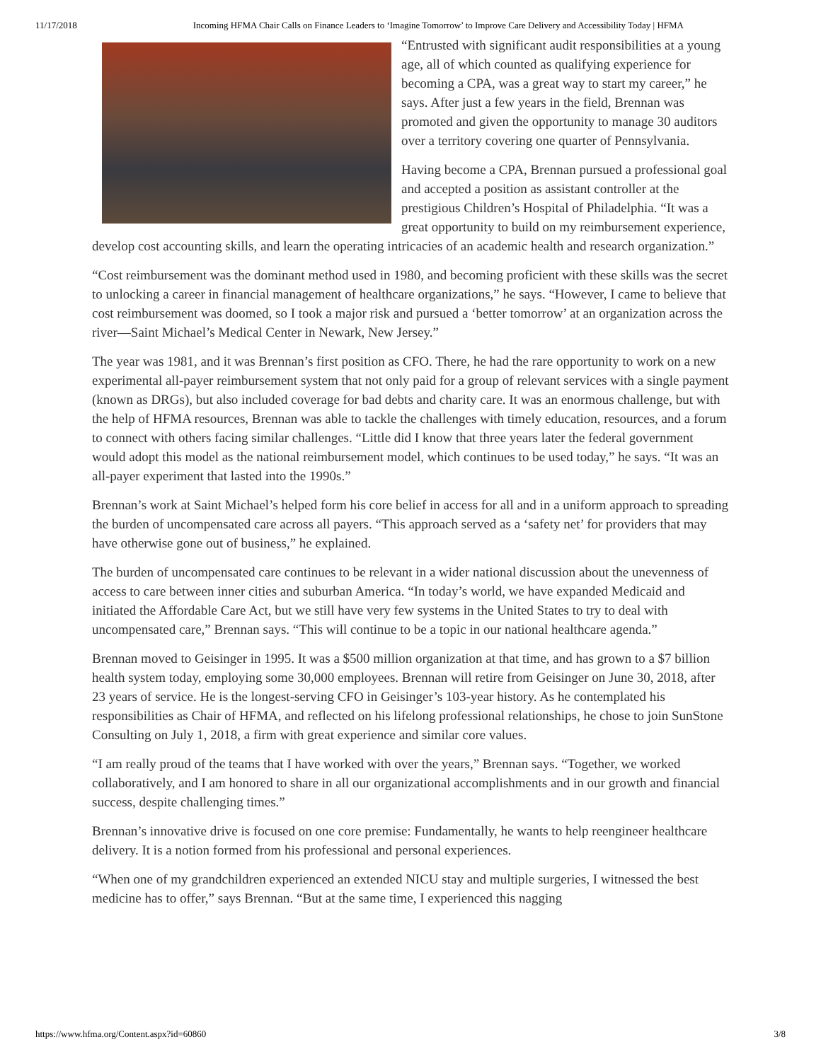11/17/2018 Incoming HFMA Chair Calls on Finance Leaders to ‘Imagine Tomorrow’ to Improve Care Delivery and Accessibility Today | HFMA
“Entrusted with significant audit responsibilities at a young age, all of which counted as qualifying experience for becoming a CPA, was a great way to start my career,” he says. After just a few years in the field, Brennan was promoted and given the opportunity to manage 30 auditors over a territory covering one quarter of Pennsylvania.
Having become a CPA, Brennan pursued a professional goal and accepted a position as assistant controller at the prestigious Children’s Hospital of Philadelphia. “It was a great opportunity to build on my reimbursement experience, develop cost accounting skills, and learn the operating intricacies of an academic health and research organization.”
“Cost reimbursement was the dominant method used in 1980, and becoming proficient with these skills was the secret to unlocking a career in financial management of healthcare organizations,” he says. “However, I came to believe that cost reimbursement was doomed, so I took a major risk and pursued a ‘better tomorrow’ at an organization across the river—Saint Michael’s Medical Center in Newark, New Jersey.”
The year was 1981, and it was Brennan’s first position as CFO. There, he had the rare opportunity to work on a new experimental all-payer reimbursement system that not only paid for a group of relevant services with a single payment (known as DRGs), but also included coverage for bad debts and charity care. It was an enormous challenge, but with the help of HFMA resources, Brennan was able to tackle the challenges with timely education, resources, and a forum to connect with others facing similar challenges. “Little did I know that three years later the federal government would adopt this model as the national reimbursement model, which continues to be used today,” he says. “It was an all-payer experiment that lasted into the 1990s.”
Brennan’s work at Saint Michael’s helped form his core belief in access for all and in a uniform approach to spreading the burden of uncompensated care across all payers. “This approach served as a ‘safety net’ for providers that may have otherwise gone out of business,” he explained.
The burden of uncompensated care continues to be relevant in a wider national discussion about the unevenness of access to care between inner cities and suburban America. “In today’s world, we have expanded Medicaid and initiated the Affordable Care Act, but we still have very few systems in the United States to try to deal with uncompensated care,” Brennan says. “This will continue to be a topic in our national healthcare agenda.”
Brennan moved to Geisinger in 1995. It was a $500 million organization at that time, and has grown to a $7 billion health system today, employing some 30,000 employees. Brennan will retire from Geisinger on June 30, 2018, after 23 years of service. He is the longest-serving CFO in Geisinger’s 103-year history. As he contemplated his responsibilities as Chair of HFMA, and reflected on his lifelong professional relationships, he chose to join SunStone Consulting on July 1, 2018, a firm with great experience and similar core values.
“I am really proud of the teams that I have worked with over the years,” Brennan says. “Together, we worked collaboratively, and I am honored to share in all our organizational accomplishments and in our growth and financial success, despite challenging times.”
Brennan’s innovative drive is focused on one core premise: Fundamentally, he wants to help reengineer healthcare delivery. It is a notion formed from his professional and personal experiences.
“When one of my grandchildren experienced an extended NICU stay and multiple surgeries, I witnessed the best medicine has to offer,” says Brennan. “But at the same time, I experienced this nagging
https://www.hfma.org/Content.aspx?id=60860 3/8